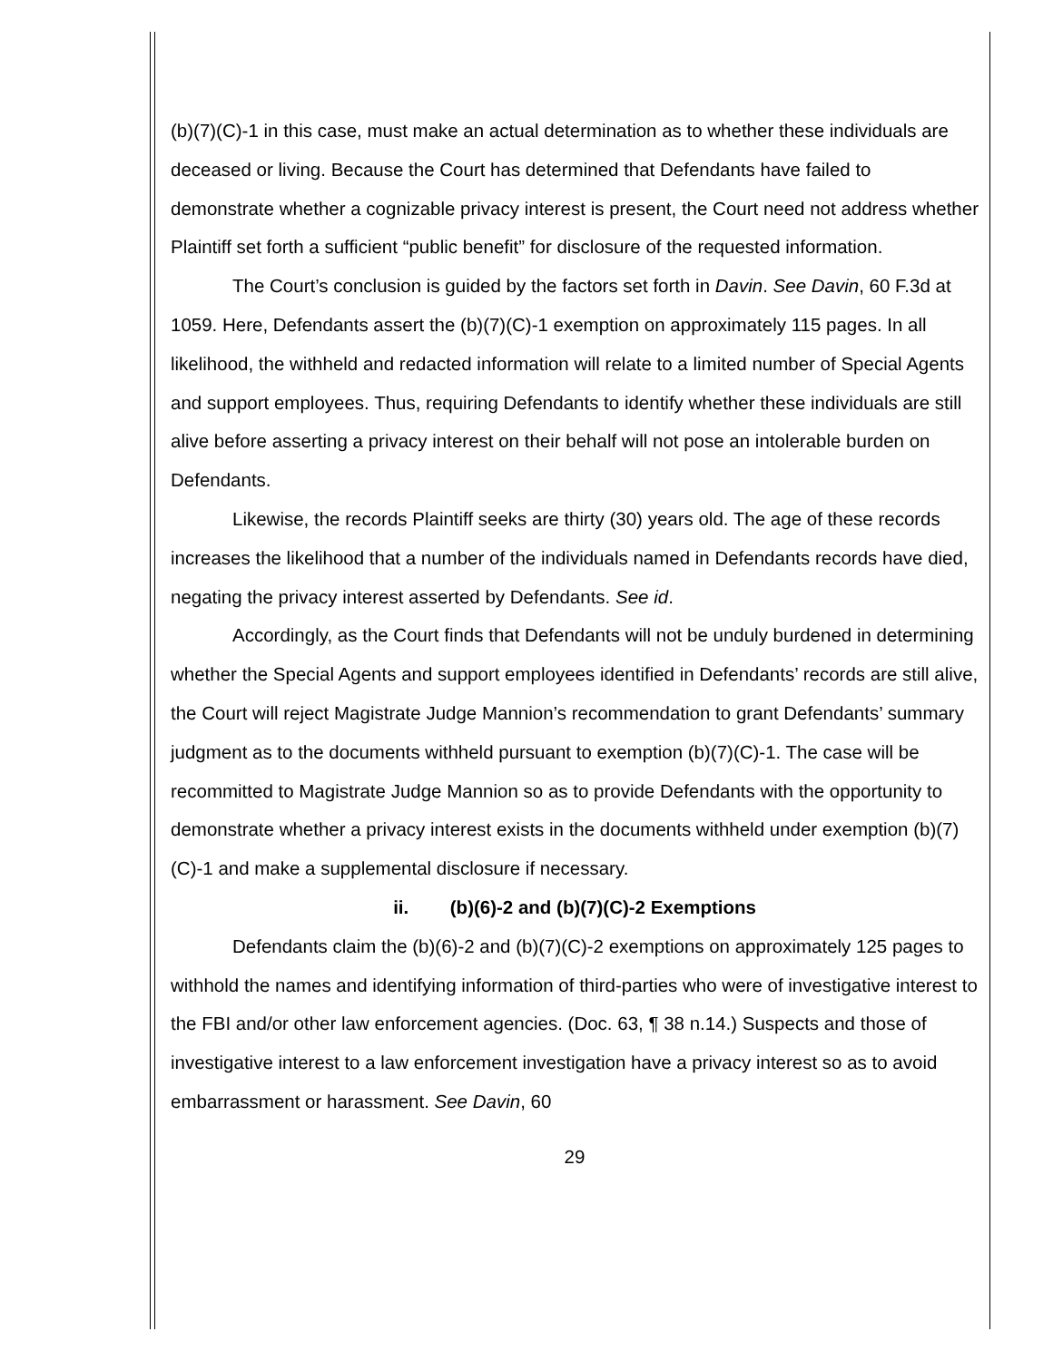(b)(7)(C)-1 in this case, must make an actual determination as to whether these individuals are deceased or living. Because the Court has determined that Defendants have failed to demonstrate whether a cognizable privacy interest is present, the Court need not address whether Plaintiff set forth a sufficient “public benefit” for disclosure of the requested information.
The Court’s conclusion is guided by the factors set forth in Davin. See Davin, 60 F.3d at 1059. Here, Defendants assert the (b)(7)(C)-1 exemption on approximately 115 pages. In all likelihood, the withheld and redacted information will relate to a limited number of Special Agents and support employees. Thus, requiring Defendants to identify whether these individuals are still alive before asserting a privacy interest on their behalf will not pose an intolerable burden on Defendants.
Likewise, the records Plaintiff seeks are thirty (30) years old. The age of these records increases the likelihood that a number of the individuals named in Defendants records have died, negating the privacy interest asserted by Defendants. See id.
Accordingly, as the Court finds that Defendants will not be unduly burdened in determining whether the Special Agents and support employees identified in Defendants’ records are still alive, the Court will reject Magistrate Judge Mannion’s recommendation to grant Defendants’ summary judgment as to the documents withheld pursuant to exemption (b)(7)(C)-1. The case will be recommitted to Magistrate Judge Mannion so as to provide Defendants with the opportunity to demonstrate whether a privacy interest exists in the documents withheld under exemption (b)(7)(C)-1 and make a supplemental disclosure if necessary.
ii. (b)(6)-2 and (b)(7)(C)-2 Exemptions
Defendants claim the (b)(6)-2 and (b)(7)(C)-2 exemptions on approximately 125 pages to withhold the names and identifying information of third-parties who were of investigative interest to the FBI and/or other law enforcement agencies. (Doc. 63, ¶ 38 n.14.) Suspects and those of investigative interest to a law enforcement investigation have a privacy interest so as to avoid embarrassment or harassment. See Davin, 60
29